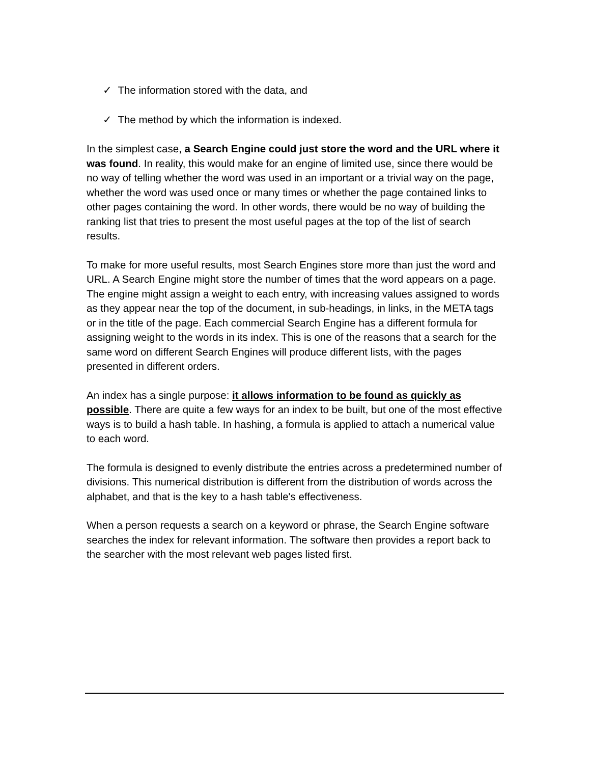✓ The information stored with the data, and
✓ The method by which the information is indexed.
In the simplest case, a Search Engine could just store the word and the URL where it was found. In reality, this would make for an engine of limited use, since there would be no way of telling whether the word was used in an important or a trivial way on the page, whether the word was used once or many times or whether the page contained links to other pages containing the word. In other words, there would be no way of building the ranking list that tries to present the most useful pages at the top of the list of search results.
To make for more useful results, most Search Engines store more than just the word and URL. A Search Engine might store the number of times that the word appears on a page. The engine might assign a weight to each entry, with increasing values assigned to words as they appear near the top of the document, in sub-headings, in links, in the META tags or in the title of the page. Each commercial Search Engine has a different formula for assigning weight to the words in its index. This is one of the reasons that a search for the same word on different Search Engines will produce different lists, with the pages presented in different orders.
An index has a single purpose: it allows information to be found as quickly as possible. There are quite a few ways for an index to be built, but one of the most effective ways is to build a hash table. In hashing, a formula is applied to attach a numerical value to each word.
The formula is designed to evenly distribute the entries across a predetermined number of divisions. This numerical distribution is different from the distribution of words across the alphabet, and that is the key to a hash table's effectiveness.
When a person requests a search on a keyword or phrase, the Search Engine software searches the index for relevant information. The software then provides a report back to the searcher with the most relevant web pages listed first.